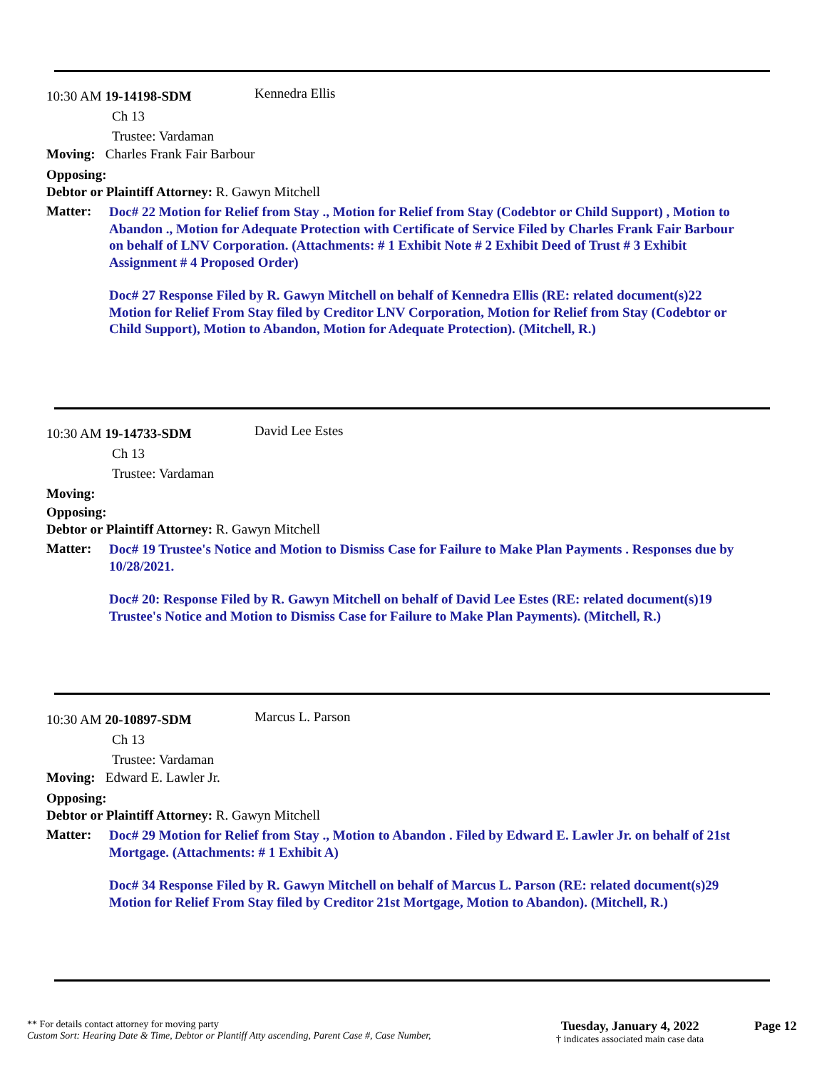10:30 AM 19-14198-SDM
Kennedra Ellis
Ch 13
Trustee: Vardaman
Moving: Charles Frank Fair Barbour
Opposing:
Debtor or Plaintiff Attorney: R. Gawyn Mitchell
Matter:
Doc# 22 Motion for Relief from Stay ., Motion for Relief from Stay (Codebtor or Child Support) , Motion to Abandon ., Motion for Adequate Protection with Certificate of Service Filed by Charles Frank Fair Barbour on behalf of LNV Corporation. (Attachments: # 1 Exhibit Note # 2 Exhibit Deed of Trust # 3 Exhibit Assignment # 4 Proposed Order)
Doc# 27 Response Filed by R. Gawyn Mitchell on behalf of Kennedra Ellis (RE: related document(s)22 Motion for Relief From Stay filed by Creditor LNV Corporation, Motion for Relief from Stay (Codebtor or Child Support), Motion to Abandon, Motion for Adequate Protection). (Mitchell, R.)
10:30 AM 19-14733-SDM
David Lee Estes
Ch 13
Trustee: Vardaman
Moving:
Opposing:
Debtor or Plaintiff Attorney: R. Gawyn Mitchell
Matter:
Doc# 19 Trustee's Notice and Motion to Dismiss Case for Failure to Make Plan Payments . Responses due by 10/28/2021.
Doc# 20: Response Filed by R. Gawyn Mitchell on behalf of David Lee Estes (RE: related document(s)19 Trustee's Notice and Motion to Dismiss Case for Failure to Make Plan Payments). (Mitchell, R.)
10:30 AM 20-10897-SDM
Marcus L. Parson
Ch 13
Trustee: Vardaman
Moving: Edward E. Lawler Jr.
Opposing:
Debtor or Plaintiff Attorney: R. Gawyn Mitchell
Matter:
Doc# 29 Motion for Relief from Stay ., Motion to Abandon . Filed by Edward E. Lawler Jr. on behalf of 21st Mortgage. (Attachments: # 1 Exhibit A)
Doc# 34 Response Filed by R. Gawyn Mitchell on behalf of Marcus L. Parson (RE: related document(s)29 Motion for Relief From Stay filed by Creditor 21st Mortgage, Motion to Abandon). (Mitchell, R.)
** For details contact attorney for moving party
Custom Sort: Hearing Date & Time, Debtor or Plantiff Atty ascending, Parent Case #, Case Number,
Tuesday, January 4, 2022
† indicates associated main case data
Page 12